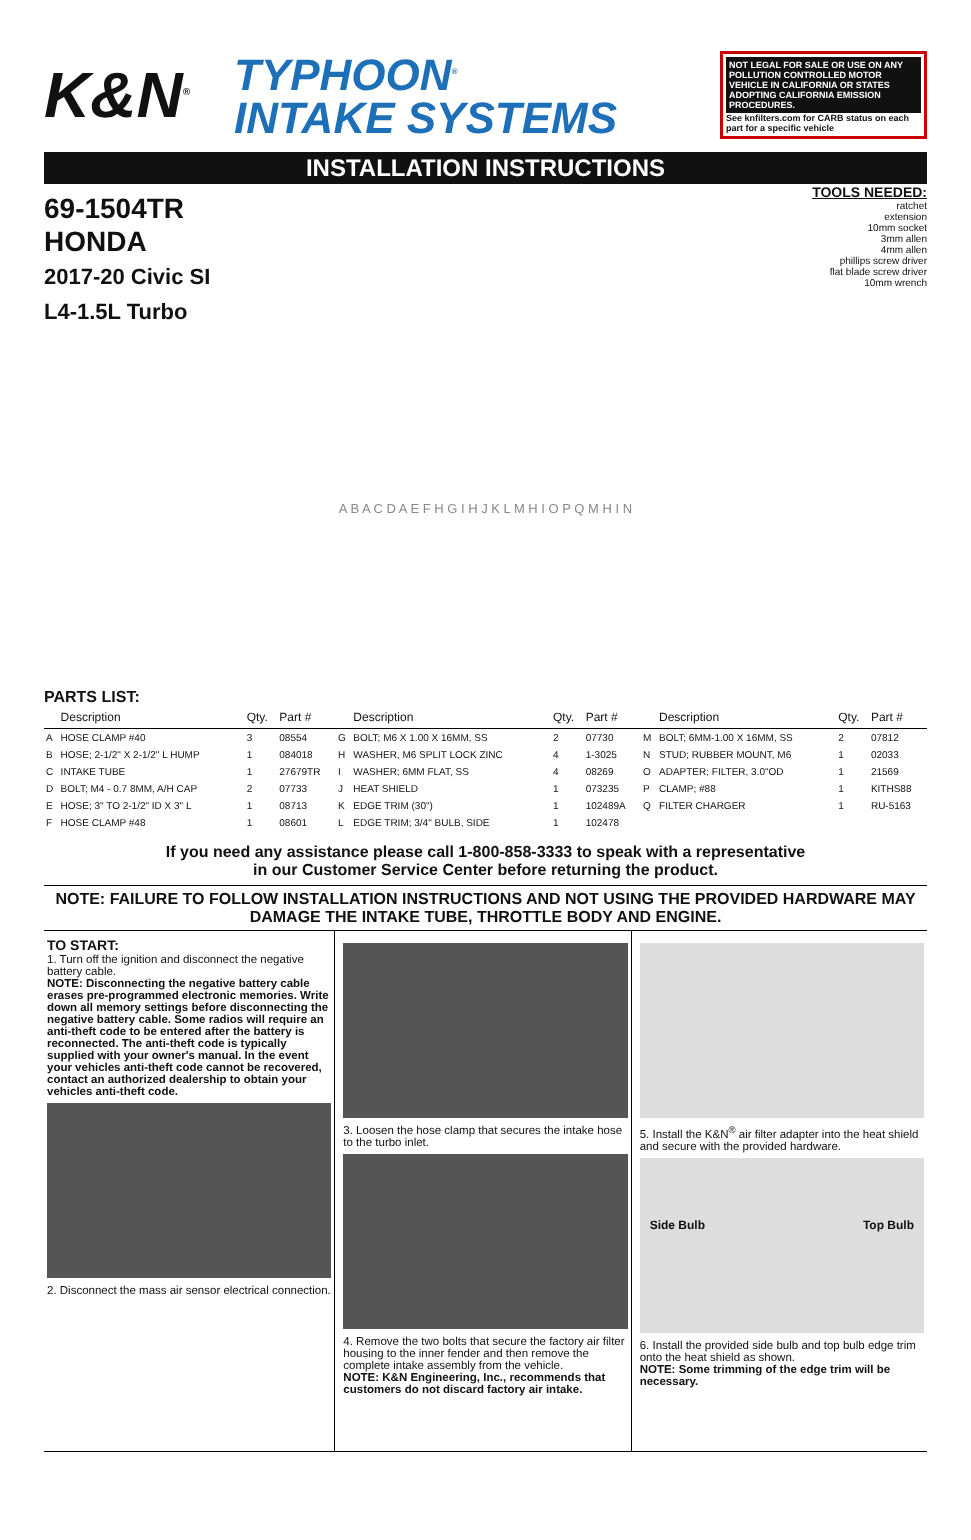K&N<sup>®</sup>
TYPHOON<sup>®</sup>
INTAKE SYSTEMS
NOT LEGAL FOR SALE OR USE ON ANY POLLUTION CONTROLLED MOTOR VEHICLE IN CALIFORNIA OR STATES ADOPTING CALIFORNIA EMISSION PROCEDURES.
See knfilters.com for CARB status on each part for a specific vehicle
INSTALLATION INSTRUCTIONS
69-1504TR
HONDA
2017-20 Civic SI
L4-1.5L Turbo
TOOLS NEEDED:
ratchet
extension
10mm socket
3mm allen
4mm allen
phillips screw driver
flat blade screw driver
10mm wrench
A B A C D A E F H G I H J K L M H I O P Q M H I N
PARTS LIST:
| | Description | Qty. | Part # | | Description | Qty. | Part # | | Description | Qty. | Part # |
| --- | --- | --- | --- | --- | --- | --- | --- | --- | --- | --- | --- |
| A | HOSE CLAMP #40 | 3 | 08554 | G | BOLT; M6 X 1.00 X 16MM, SS | 2 | 07730 | M | BOLT; 6MM-1.00 X 16MM, SS | 2 | 07812 |
| B | HOSE; 2-1/2" X 2-1/2" L HUMP | 1 | 084018 | H | WASHER, M6 SPLIT LOCK ZINC | 4 | 1-3025 | N | STUD; RUBBER MOUNT, M6 | 1 | 02033 |
| C | INTAKE TUBE | 1 | 27679TR | I | WASHER; 6MM FLAT, SS | 4 | 08269 | O | ADAPTER; FILTER, 3.0"OD | 1 | 21569 |
| D | BOLT; M4 - 0.7 8MM, A/H CAP | 2 | 07733 | J | HEAT SHIELD | 1 | 073235 | P | CLAMP; #88 | 1 | KITHS88 |
| E | HOSE; 3" TO 2-1/2" ID X 3" L | 1 | 08713 | K | EDGE TRIM (30") | 1 | 102489A | Q | FILTER CHARGER | 1 | RU-5163 |
| F | HOSE CLAMP #48 | 1 | 08601 | L | EDGE TRIM; 3/4" BULB, SIDE | 1 | 102478 | | | | |
If you need any assistance please call 1-800-858-3333 to speak with a representative
in our Customer Service Center before returning the product.
NOTE: FAILURE TO FOLLOW INSTALLATION INSTRUCTIONS AND NOT USING THE PROVIDED HARDWARE MAY DAMAGE THE INTAKE TUBE, THROTTLE BODY AND ENGINE.
TO START:
1. Turn off the ignition and disconnect the negative battery cable.
NOTE: Disconnecting the negative battery cable erases pre-programmed electronic memories. Write down all memory settings before disconnecting the negative battery cable. Some radios will require an anti-theft code to be entered after the battery is reconnected. The anti-theft code is typically supplied with your owner's manual. In the event your vehicles anti-theft code cannot be recovered, contact an authorized dealership to obtain your vehicles anti-theft code.
2. Disconnect the mass air sensor electrical connection.
3. Loosen the hose clamp that secures the intake hose to the turbo inlet.
4. Remove the two bolts that secure the factory air filter housing to the inner fender and then remove the complete intake assembly from the vehicle.
NOTE: K&N Engineering, Inc., recommends that customers do not discard factory air intake.
5. Install the K&N<sup>®</sup> air filter adapter into the heat shield and secure with the provided hardware.
Side Bulb Top Bulb
6. Install the provided side bulb and top bulb edge trim onto the heat shield as shown.
NOTE: Some trimming of the edge trim will be necessary.